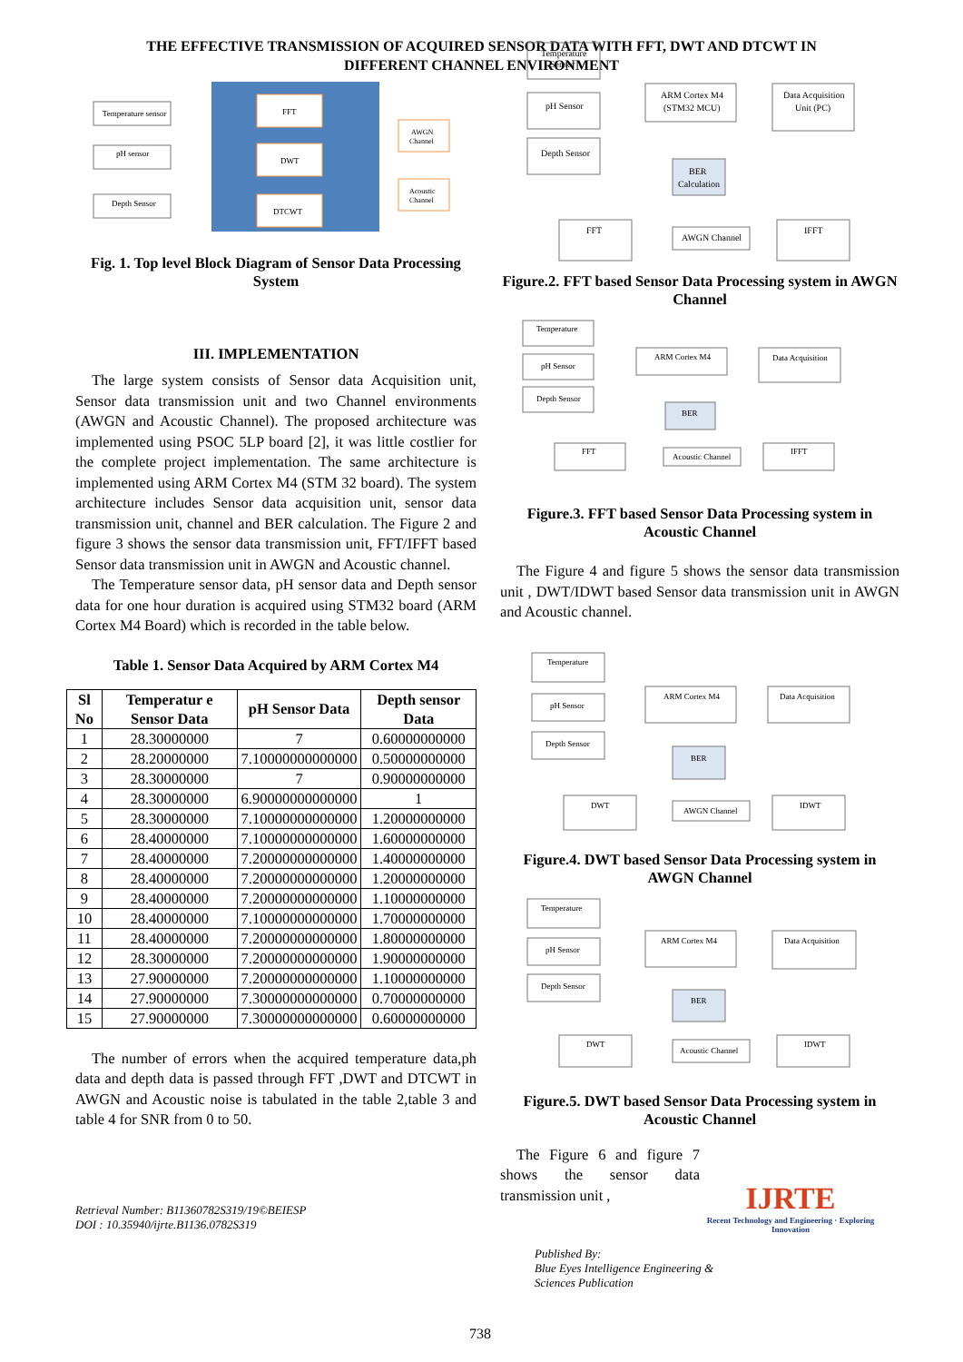THE EFFECTIVE TRANSMISSION OF ACQUIRED SENSOR DATA WITH FFT, DWT AND DTCWT IN
DIFFERENT CHANNEL ENVIRONMENT
Temperature sensor
pH sensor
Depth Sensor
FFT
DWT
DTCWT
AWGN
Channel
Acoustic
Channel
Fig. 1. Top level Block Diagram of Sensor Data Processing System
III. IMPLEMENTATION
The large system consists of Sensor data Acquisition unit, Sensor data transmission unit and two Channel environments (AWGN and Acoustic Channel). The proposed architecture was implemented using PSOC 5LP board [2], it was little costlier for the complete project implementation. The same architecture is implemented using ARM Cortex M4 (STM 32 board). The system architecture includes Sensor data acquisition unit, sensor data transmission unit, channel and BER calculation. The Figure 2 and figure 3 shows the sensor data transmission unit, FFT/IFFT based Sensor data transmission unit in AWGN and Acoustic channel.
The Temperature sensor data, pH sensor data and Depth sensor data for one hour duration is acquired using STM32 board (ARM Cortex M4 Board) which is recorded in the table below.
Table 1. Sensor Data Acquired by ARM Cortex M4
| Sl No | Temperatur e Sensor Data | pH Sensor Data | Depth sensor Data |
| --- | --- | --- | --- |
| 1 | 28.30000000 | 7 | 0.60000000000 |
| 2 | 28.20000000 | 7.10000000000000 | 0.50000000000 |
| 3 | 28.30000000 | 7 | 0.90000000000 |
| 4 | 28.30000000 | 6.90000000000000 | 1 |
| 5 | 28.30000000 | 7.10000000000000 | 1.20000000000 |
| 6 | 28.40000000 | 7.10000000000000 | 1.60000000000 |
| 7 | 28.40000000 | 7.20000000000000 | 1.40000000000 |
| 8 | 28.40000000 | 7.20000000000000 | 1.20000000000 |
| 9 | 28.40000000 | 7.20000000000000 | 1.10000000000 |
| 10 | 28.40000000 | 7.10000000000000 | 1.70000000000 |
| 11 | 28.40000000 | 7.20000000000000 | 1.80000000000 |
| 12 | 28.30000000 | 7.20000000000000 | 1.90000000000 |
| 13 | 27.90000000 | 7.20000000000000 | 1.10000000000 |
| 14 | 27.90000000 | 7.30000000000000 | 0.70000000000 |
| 15 | 27.90000000 | 7.30000000000000 | 0.60000000000 |
The number of errors when the acquired temperature data,ph data and depth data is passed through FFT ,DWT and DTCWT in AWGN and Acoustic noise is tabulated in the table 2,table 3 and table 4 for SNR from 0 to 50.
Retrieval Number: B11360782S319/19©BEIESP
DOI : 10.35940/ijrte.B1136.0782S319
Temperature
Sensor
pH Sensor
Depth Sensor
ARM Cortex M4
(STM32 MCU)
Data Acquisition
Unit (PC)
BER
Calculation
FFT
AWGN Channel
IFFT
Figure.2. FFT based Sensor Data Processing system in AWGN Channel
Temperature
pH Sensor
Depth Sensor
ARM Cortex M4
Data Acquisition
BER
FFT
Acoustic Channel
IFFT
Figure.3. FFT based Sensor Data Processing system in Acoustic Channel
The Figure 4 and figure 5 shows the sensor data transmission unit , DWT/IDWT based Sensor data transmission unit in AWGN and Acoustic channel.
Temperature
pH Sensor
Depth Sensor
ARM Cortex M4
Data Acquisition
BER
DWT
AWGN Channel
IDWT
Figure.4. DWT based Sensor Data Processing system in AWGN Channel
Temperature
pH Sensor
Depth Sensor
ARM Cortex M4
Data Acquisition
BER
DWT
Acoustic Channel
IDWT
Figure.5. DWT based Sensor Data Processing system in Acoustic Channel
The Figure 6 and figure 7 shows the sensor data transmission unit ,
Published By:
Blue Eyes Intelligence Engineering & Sciences Publication
IJRTE
Recent Technology and Engineering · Exploring Innovation
738